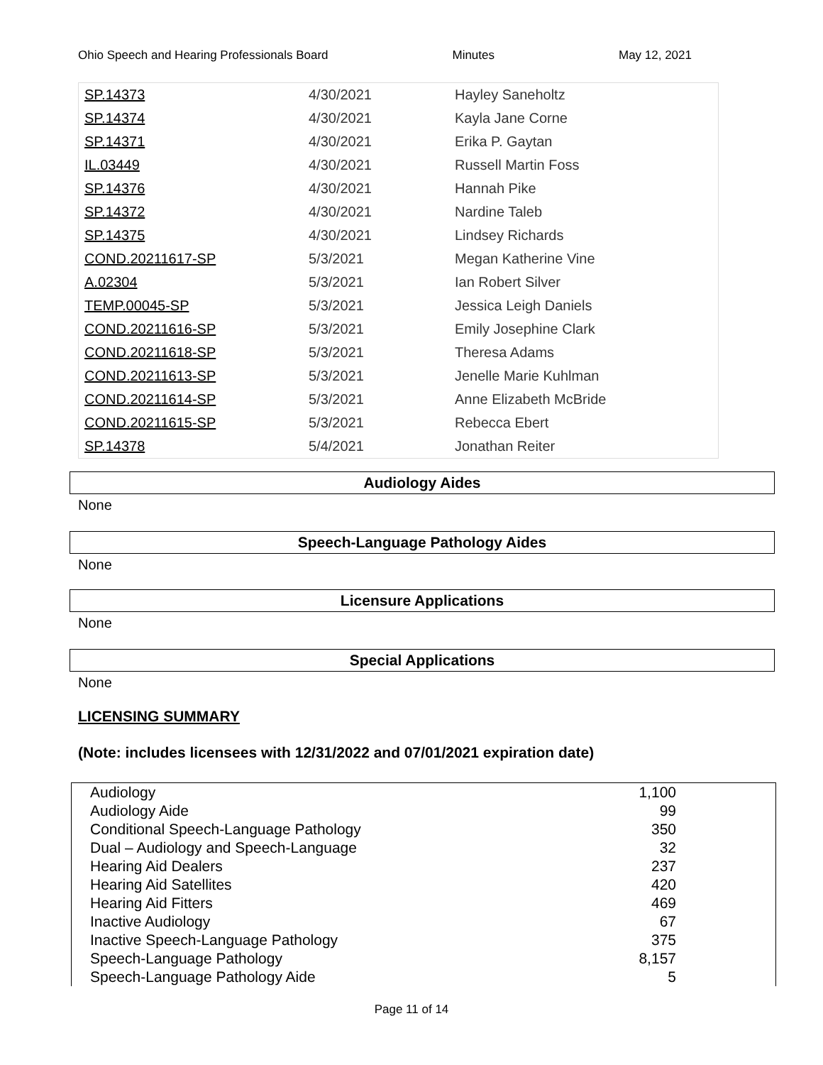Ohio Speech and Hearing Professionals Board Minutes May 12, 2021
| SP.14373 | 4/30/2021 | Hayley Saneholtz |
| SP.14374 | 4/30/2021 | Kayla Jane Corne |
| SP.14371 | 4/30/2021 | Erika P. Gaytan |
| IL.03449 | 4/30/2021 | Russell Martin Foss |
| SP.14376 | 4/30/2021 | Hannah Pike |
| SP.14372 | 4/30/2021 | Nardine Taleb |
| SP.14375 | 4/30/2021 | Lindsey Richards |
| COND.20211617-SP | 5/3/2021 | Megan Katherine Vine |
| A.02304 | 5/3/2021 | Ian Robert Silver |
| TEMP.00045-SP | 5/3/2021 | Jessica Leigh Daniels |
| COND.20211616-SP | 5/3/2021 | Emily Josephine Clark |
| COND.20211618-SP | 5/3/2021 | Theresa Adams |
| COND.20211613-SP | 5/3/2021 | Jenelle Marie Kuhlman |
| COND.20211614-SP | 5/3/2021 | Anne Elizabeth McBride |
| COND.20211615-SP | 5/3/2021 | Rebecca Ebert |
| SP.14378 | 5/4/2021 | Jonathan Reiter |
Audiology Aides
None
Speech-Language Pathology Aides
None
Licensure Applications
None
Special Applications
None
LICENSING SUMMARY
(Note: includes licensees with 12/31/2022 and 07/01/2021 expiration date)
| Audiology | 1,100 |
| Audiology Aide | 99 |
| Conditional Speech-Language Pathology | 350 |
| Dual – Audiology and Speech-Language | 32 |
| Hearing Aid Dealers | 237 |
| Hearing Aid Satellites | 420 |
| Hearing Aid Fitters | 469 |
| Inactive Audiology | 67 |
| Inactive Speech-Language Pathology | 375 |
| Speech-Language Pathology | 8,157 |
| Speech-Language Pathology Aide | 5 |
Page 11 of 14